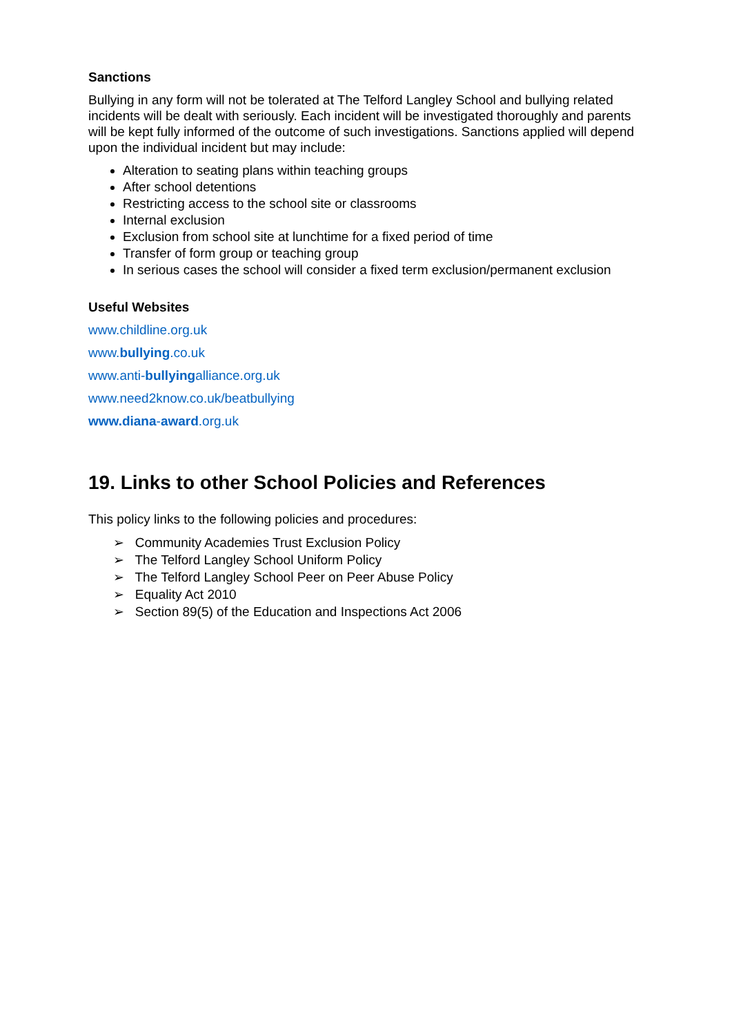Sanctions
Bullying in any form will not be tolerated at The Telford Langley School and bullying related incidents will be dealt with seriously. Each incident will be investigated thoroughly and parents will be kept fully informed of the outcome of such investigations. Sanctions applied will depend upon the individual incident but may include:
Alteration to seating plans within teaching groups
After school detentions
Restricting access to the school site or classrooms
Internal exclusion
Exclusion from school site at lunchtime for a fixed period of time
Transfer of form group or teaching group
In serious cases the school will consider a fixed term exclusion/permanent exclusion
Useful Websites
www.childline.org.uk
www.bullying.co.uk
www.anti-bullyingalliance.org.uk
www.need2know.co.uk/beatbullying
www.diana-award.org.uk
19. Links to other School Policies and References
This policy links to the following policies and procedures:
➢ Community Academies Trust Exclusion Policy
➢ The Telford Langley School Uniform Policy
➢ The Telford Langley School Peer on Peer Abuse Policy
➢ Equality Act 2010
➢ Section 89(5) of the Education and Inspections Act 2006